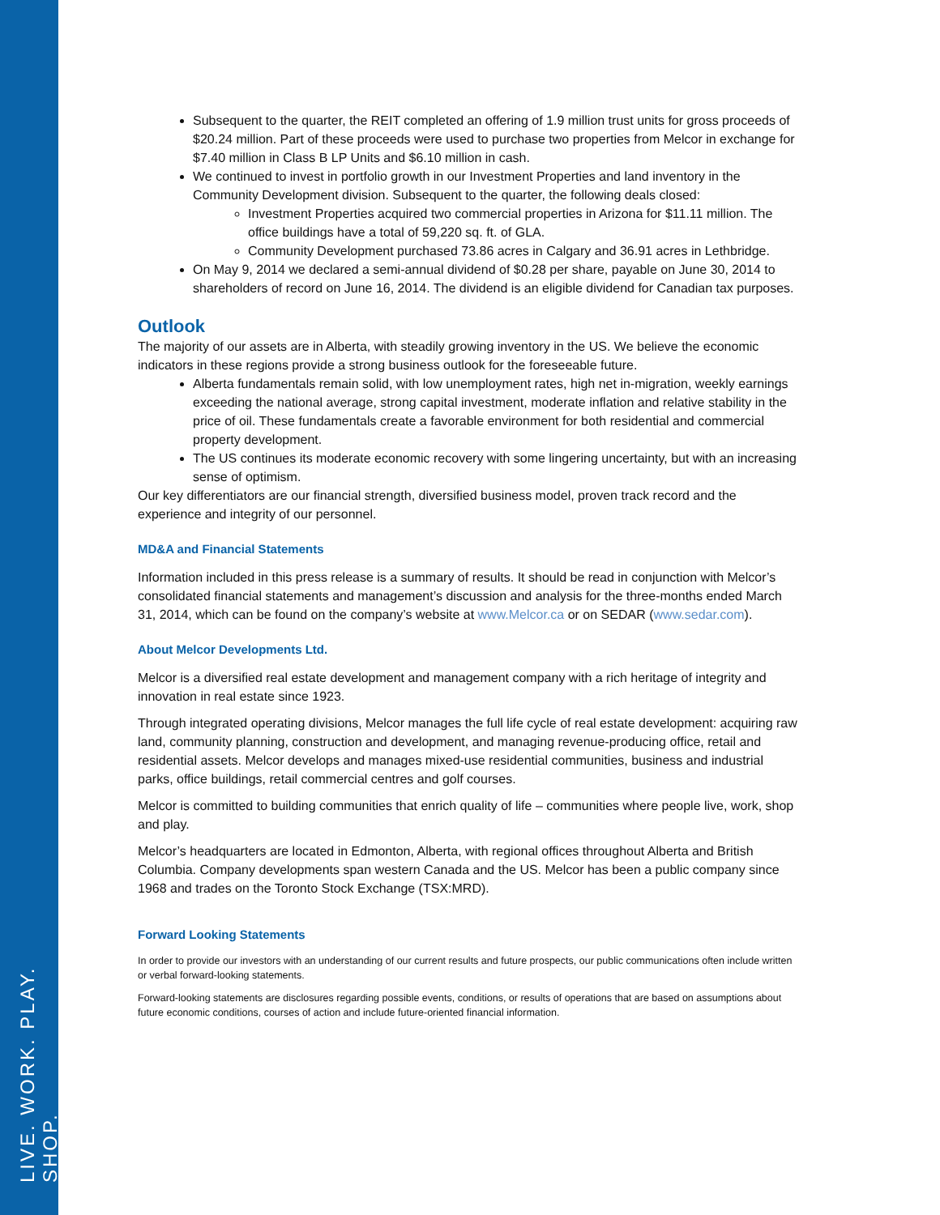LIVE. WORK. PLAY. SHOP.
Subsequent to the quarter, the REIT completed an offering of 1.9 million trust units for gross proceeds of $20.24 million. Part of these proceeds were used to purchase two properties from Melcor in exchange for $7.40 million in Class B LP Units and $6.10 million in cash.
We continued to invest in portfolio growth in our Investment Properties and land inventory in the Community Development division. Subsequent to the quarter, the following deals closed:
Investment Properties acquired two commercial properties in Arizona for $11.11 million. The office buildings have a total of 59,220 sq. ft. of GLA.
Community Development purchased 73.86 acres in Calgary and 36.91 acres in Lethbridge.
On May 9, 2014 we declared a semi-annual dividend of $0.28 per share, payable on June 30, 2014 to shareholders of record on June 16, 2014. The dividend is an eligible dividend for Canadian tax purposes.
Outlook
The majority of our assets are in Alberta, with steadily growing inventory in the US. We believe the economic indicators in these regions provide a strong business outlook for the foreseeable future.
Alberta fundamentals remain solid, with low unemployment rates, high net in-migration, weekly earnings exceeding the national average, strong capital investment, moderate inflation and relative stability in the price of oil. These fundamentals create a favorable environment for both residential and commercial property development.
The US continues its moderate economic recovery with some lingering uncertainty, but with an increasing sense of optimism.
Our key differentiators are our financial strength, diversified business model, proven track record and the experience and integrity of our personnel.
MD&A and Financial Statements
Information included in this press release is a summary of results. It should be read in conjunction with Melcor’s consolidated financial statements and management’s discussion and analysis for the three-months ended March 31, 2014, which can be found on the company’s website at www.Melcor.ca or on SEDAR (www.sedar.com).
About Melcor Developments Ltd.
Melcor is a diversified real estate development and management company with a rich heritage of integrity and innovation in real estate since 1923.
Through integrated operating divisions, Melcor manages the full life cycle of real estate development: acquiring raw land, community planning, construction and development, and managing revenue-producing office, retail and residential assets. Melcor develops and manages mixed-use residential communities, business and industrial parks, office buildings, retail commercial centres and golf courses.
Melcor is committed to building communities that enrich quality of life – communities where people live, work, shop and play.
Melcor’s headquarters are located in Edmonton, Alberta, with regional offices throughout Alberta and British Columbia. Company developments span western Canada and the US. Melcor has been a public company since 1968 and trades on the Toronto Stock Exchange (TSX:MRD).
Forward Looking Statements
In order to provide our investors with an understanding of our current results and future prospects, our public communications often include written or verbal forward-looking statements.
Forward-looking statements are disclosures regarding possible events, conditions, or results of operations that are based on assumptions about future economic conditions, courses of action and include future-oriented financial information.